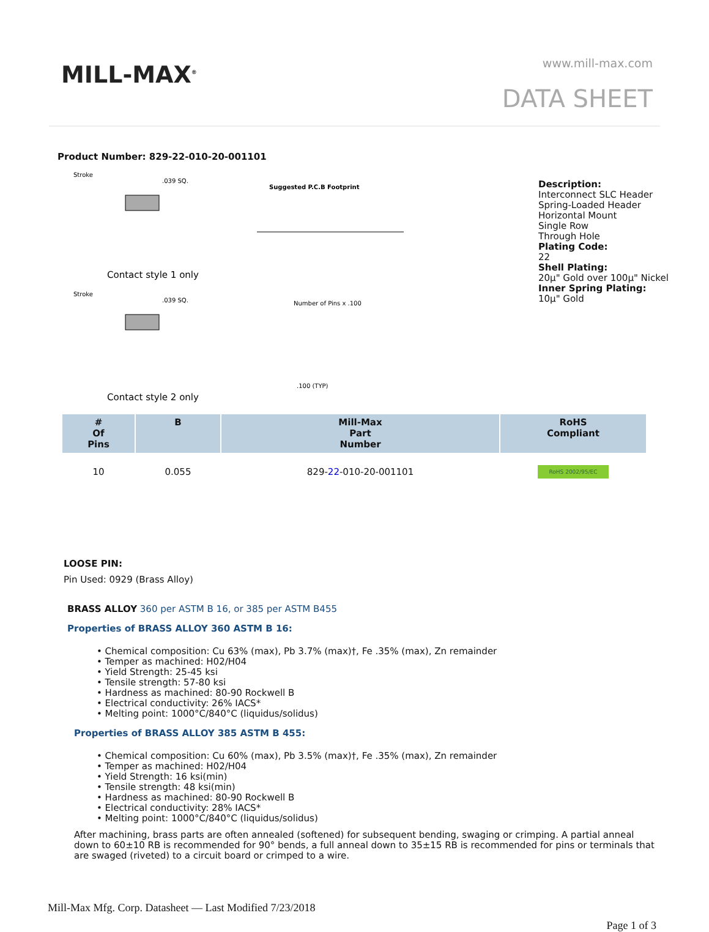MILL-MAX<sup>®</sup> www.mill-max.com
DATA SHEET
Product Number: 829-22-010-20-001101
Stroke
.039 SQ.
Contact style 1 only
Suggested P.C.B Footprint
Stroke
.039 SQ.
Number of Pins x .100
.100 (TYP)
Contact style 2 only
Description:
Interconnect SLC Header
Spring-Loaded Header
Horizontal Mount
Single Row
Through Hole
Plating Code:
22
Shell Plating:
20µ" Gold over 100µ" Nickel
Inner Spring Plating:
10µ" Gold
| # Of Pins | B | Mill-Max Part Number | RoHS Compliant |
| --- | --- | --- | --- |
| 10 | 0.055 | 829- 22 -010-20-001101 | RoHS 2002/95/EC |
LOOSE PIN:
Pin Used: 0929 (Brass Alloy)
BRASS ALLOY 360 per ASTM B 16, or 385 per ASTM B455
Properties of BRASS ALLOY 360 ASTM B 16:
• Chemical composition: Cu 63% (max), Pb 3.7% (max)†, Fe .35% (max), Zn remainder
• Temper as machined: H02/H04
• Yield Strength: 25-45 ksi
• Tensile strength: 57-80 ksi
• Hardness as machined: 80-90 Rockwell B
• Electrical conductivity: 26% IACS*
• Melting point: 1000°C/840°C (liquidus/solidus)
Properties of BRASS ALLOY 385 ASTM B 455:
• Chemical composition: Cu 60% (max), Pb 3.5% (max)†, Fe .35% (max), Zn remainder
• Temper as machined: H02/H04
• Yield Strength: 16 ksi(min)
• Tensile strength: 48 ksi(min)
• Hardness as machined: 80-90 Rockwell B
• Electrical conductivity: 28% IACS*
• Melting point: 1000°C/840°C (liquidus/solidus)
After machining, brass parts are often annealed (softened) for subsequent bending, swaging or crimping. A partial anneal down to 60±10 RB is recommended for 90° bends, a full anneal down to 35±15 RB is recommended for pins or terminals that are swaged (riveted) to a circuit board or crimped to a wire.
Mill-Max Mfg. Corp. Datasheet — Last Modified 7/23/2018
Page 1 of 3